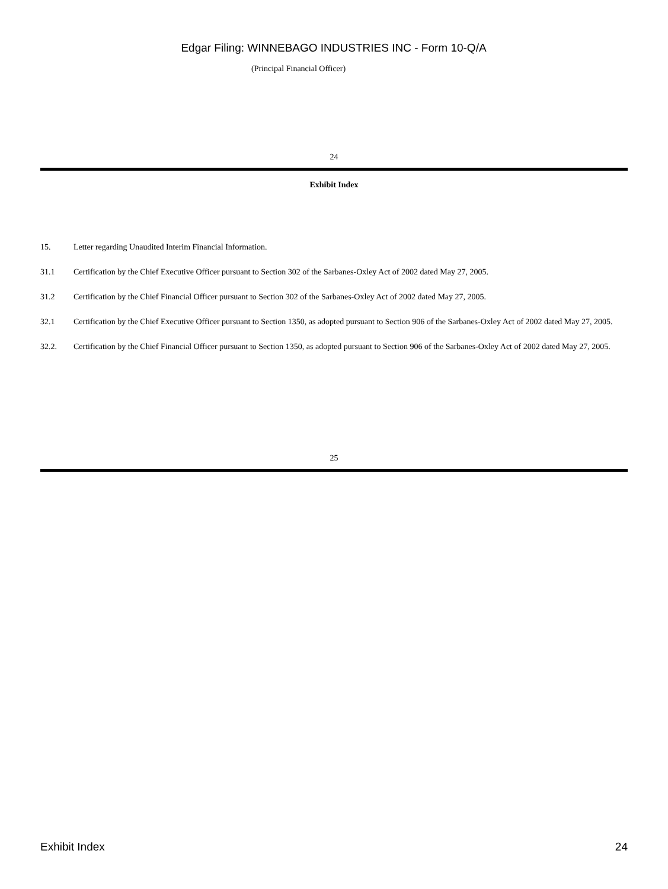Edgar Filing: WINNEBAGO INDUSTRIES INC - Form 10-Q/A
(Principal Financial Officer)
24
Exhibit Index
15. Letter regarding Unaudited Interim Financial Information.
31.1 Certification by the Chief Executive Officer pursuant to Section 302 of the Sarbanes-Oxley Act of 2002 dated May 27, 2005.
31.2 Certification by the Chief Financial Officer pursuant to Section 302 of the Sarbanes-Oxley Act of 2002 dated May 27, 2005.
32.1 Certification by the Chief Executive Officer pursuant to Section 1350, as adopted pursuant to Section 906 of the Sarbanes-Oxley Act of 2002 dated May 27, 2005.
32.2. Certification by the Chief Financial Officer pursuant to Section 1350, as adopted pursuant to Section 906 of the Sarbanes-Oxley Act of 2002 dated May 27, 2005.
25
Exhibit Index 24